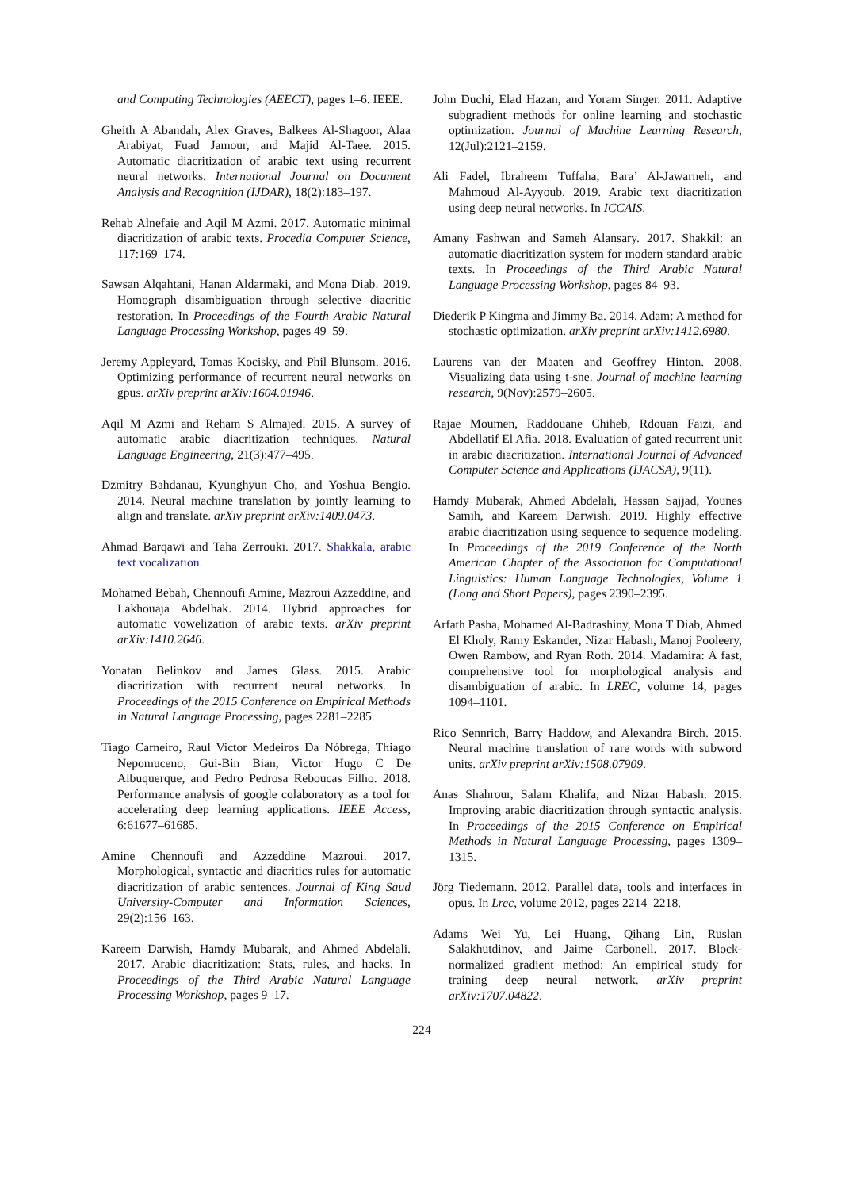and Computing Technologies (AEECT), pages 1–6. IEEE.
Gheith A Abandah, Alex Graves, Balkees Al-Shagoor, Alaa Arabiyat, Fuad Jamour, and Majid Al-Taee. 2015. Automatic diacritization of arabic text using recurrent neural networks. International Journal on Document Analysis and Recognition (IJDAR), 18(2):183–197.
Rehab Alnefaie and Aqil M Azmi. 2017. Automatic minimal diacritization of arabic texts. Procedia Computer Science, 117:169–174.
Sawsan Alqahtani, Hanan Aldarmaki, and Mona Diab. 2019. Homograph disambiguation through selective diacritic restoration. In Proceedings of the Fourth Arabic Natural Language Processing Workshop, pages 49–59.
Jeremy Appleyard, Tomas Kocisky, and Phil Blunsom. 2016. Optimizing performance of recurrent neural networks on gpus. arXiv preprint arXiv:1604.01946.
Aqil M Azmi and Reham S Almajed. 2015. A survey of automatic arabic diacritization techniques. Natural Language Engineering, 21(3):477–495.
Dzmitry Bahdanau, Kyunghyun Cho, and Yoshua Bengio. 2014. Neural machine translation by jointly learning to align and translate. arXiv preprint arXiv:1409.0473.
Ahmad Barqawi and Taha Zerrouki. 2017. Shakkala, arabic text vocalization.
Mohamed Bebah, Chennoufi Amine, Mazroui Azzeddine, and Lakhouaja Abdelhak. 2014. Hybrid approaches for automatic vowelization of arabic texts. arXiv preprint arXiv:1410.2646.
Yonatan Belinkov and James Glass. 2015. Arabic diacritization with recurrent neural networks. In Proceedings of the 2015 Conference on Empirical Methods in Natural Language Processing, pages 2281–2285.
Tiago Carneiro, Raul Victor Medeiros Da Nóbrega, Thiago Nepomuceno, Gui-Bin Bian, Victor Hugo C De Albuquerque, and Pedro Pedrosa Reboucas Filho. 2018. Performance analysis of google colaboratory as a tool for accelerating deep learning applications. IEEE Access, 6:61677–61685.
Amine Chennoufi and Azzeddine Mazroui. 2017. Morphological, syntactic and diacritics rules for automatic diacritization of arabic sentences. Journal of King Saud University-Computer and Information Sciences, 29(2):156–163.
Kareem Darwish, Hamdy Mubarak, and Ahmed Abdelali. 2017. Arabic diacritization: Stats, rules, and hacks. In Proceedings of the Third Arabic Natural Language Processing Workshop, pages 9–17.
John Duchi, Elad Hazan, and Yoram Singer. 2011. Adaptive subgradient methods for online learning and stochastic optimization. Journal of Machine Learning Research, 12(Jul):2121–2159.
Ali Fadel, Ibraheem Tuffaha, Bara’ Al-Jawarneh, and Mahmoud Al-Ayyoub. 2019. Arabic text diacritization using deep neural networks. In ICCAIS.
Amany Fashwan and Sameh Alansary. 2017. Shakkil: an automatic diacritization system for modern standard arabic texts. In Proceedings of the Third Arabic Natural Language Processing Workshop, pages 84–93.
Diederik P Kingma and Jimmy Ba. 2014. Adam: A method for stochastic optimization. arXiv preprint arXiv:1412.6980.
Laurens van der Maaten and Geoffrey Hinton. 2008. Visualizing data using t-sne. Journal of machine learning research, 9(Nov):2579–2605.
Rajae Moumen, Raddouane Chiheb, Rdouan Faizi, and Abdellatif El Afia. 2018. Evaluation of gated recurrent unit in arabic diacritization. International Journal of Advanced Computer Science and Applications (IJACSA), 9(11).
Hamdy Mubarak, Ahmed Abdelali, Hassan Sajjad, Younes Samih, and Kareem Darwish. 2019. Highly effective arabic diacritization using sequence to sequence modeling. In Proceedings of the 2019 Conference of the North American Chapter of the Association for Computational Linguistics: Human Language Technologies, Volume 1 (Long and Short Papers), pages 2390–2395.
Arfath Pasha, Mohamed Al-Badrashiny, Mona T Diab, Ahmed El Kholy, Ramy Eskander, Nizar Habash, Manoj Pooleery, Owen Rambow, and Ryan Roth. 2014. Madamira: A fast, comprehensive tool for morphological analysis and disambiguation of arabic. In LREC, volume 14, pages 1094–1101.
Rico Sennrich, Barry Haddow, and Alexandra Birch. 2015. Neural machine translation of rare words with subword units. arXiv preprint arXiv:1508.07909.
Anas Shahrour, Salam Khalifa, and Nizar Habash. 2015. Improving arabic diacritization through syntactic analysis. In Proceedings of the 2015 Conference on Empirical Methods in Natural Language Processing, pages 1309–1315.
Jörg Tiedemann. 2012. Parallel data, tools and interfaces in opus. In Lrec, volume 2012, pages 2214–2218.
Adams Wei Yu, Lei Huang, Qihang Lin, Ruslan Salakhutdinov, and Jaime Carbonell. 2017. Block-normalized gradient method: An empirical study for training deep neural network. arXiv preprint arXiv:1707.04822.
224